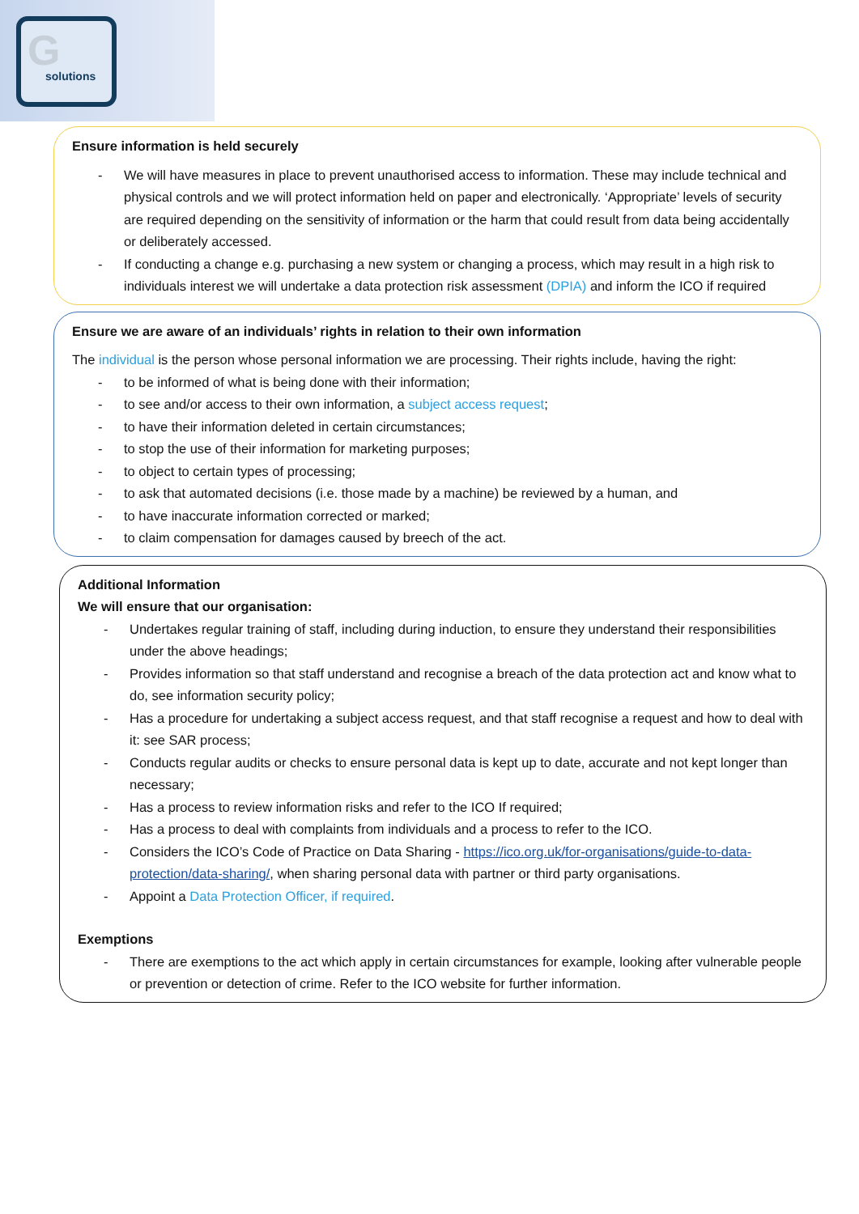G solutions
Ensure information is held securely
- We will have measures in place to prevent unauthorised access to information. These may include technical and physical controls and we will protect information held on paper and electronically. ‘Appropriate’ levels of security are required depending on the sensitivity of information or the harm that could result from data being accidentally or deliberately accessed.
- If conducting a change e.g. purchasing a new system or changing a process, which may result in a high risk to individuals interest we will undertake a data protection risk assessment (DPIA) and inform the ICO if required
Ensure we are aware of an individuals’ rights in relation to their own information
The individual is the person whose personal information we are processing. Their rights include, having the right:
- to be informed of what is being done with their information;
- to see and/or access to their own information, a subject access request;
- to have their information deleted in certain circumstances;
- to stop the use of their information for marketing purposes;
- to object to certain types of processing;
- to ask that automated decisions (i.e. those made by a machine) be reviewed by a human, and
- to have inaccurate information corrected or marked;
- to claim compensation for damages caused by breech of the act.
Additional Information
We will ensure that our organisation:
- Undertakes regular training of staff, including during induction, to ensure they understand their responsibilities under the above headings;
- Provides information so that staff understand and recognise a breach of the data protection act and know what to do, see information security policy;
- Has a procedure for undertaking a subject access request, and that staff recognise a request and how to deal with it: see SAR process;
- Conducts regular audits or checks to ensure personal data is kept up to date, accurate and not kept longer than necessary;
- Has a process to review information risks and refer to the ICO If required;
- Has a process to deal with complaints from individuals and a process to refer to the ICO.
- Considers the ICO’s Code of Practice on Data Sharing - https://ico.org.uk/for-organisations/guide-to-data-protection/data-sharing/, when sharing personal data with partner or third party organisations.
- Appoint a Data Protection Officer, if required.
Exemptions
- There are exemptions to the act which apply in certain circumstances for example, looking after vulnerable people or prevention or detection of crime. Refer to the ICO website for further information.